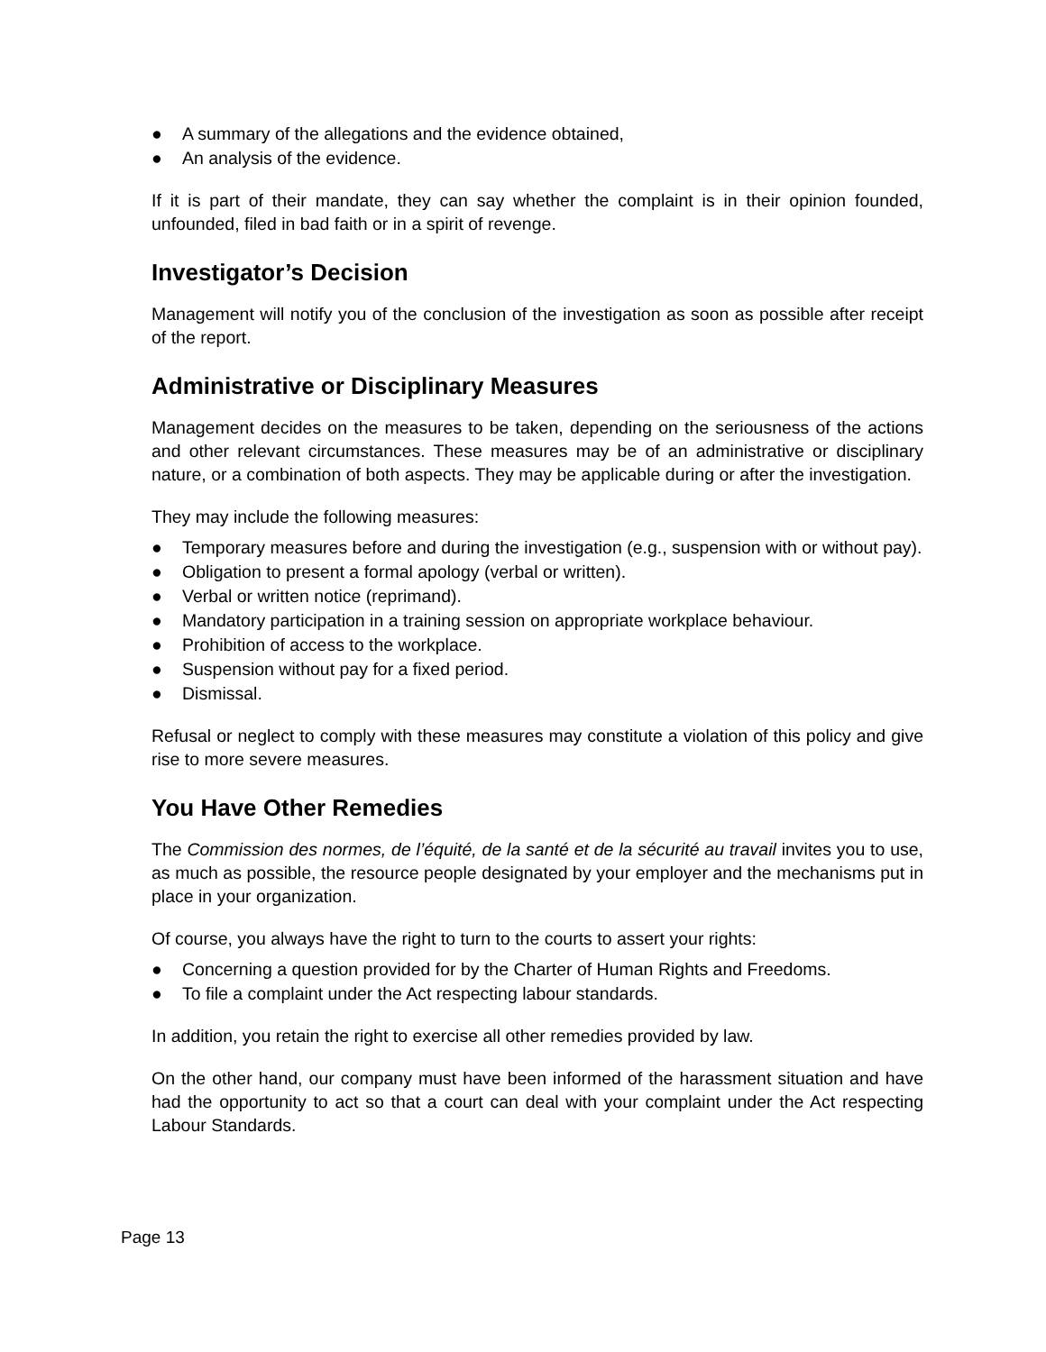● A summary of the allegations and the evidence obtained,
● An analysis of the evidence.
If it is part of their mandate, they can say whether the complaint is in their opinion founded, unfounded, filed in bad faith or in a spirit of revenge.
Investigator’s Decision
Management will notify you of the conclusion of the investigation as soon as possible after receipt of the report.
Administrative or Disciplinary Measures
Management decides on the measures to be taken, depending on the seriousness of the actions and other relevant circumstances. These measures may be of an administrative or disciplinary nature, or a combination of both aspects. They may be applicable during or after the investigation.
They may include the following measures:
● Temporary measures before and during the investigation (e.g., suspension with or without pay).
● Obligation to present a formal apology (verbal or written).
● Verbal or written notice (reprimand).
● Mandatory participation in a training session on appropriate workplace behaviour.
● Prohibition of access to the workplace.
● Suspension without pay for a fixed period.
● Dismissal.
Refusal or neglect to comply with these measures may constitute a violation of this policy and give rise to more severe measures.
You Have Other Remedies
The Commission des normes, de l’équité, de la santé et de la sécurité au travail invites you to use, as much as possible, the resource people designated by your employer and the mechanisms put in place in your organization.
Of course, you always have the right to turn to the courts to assert your rights:
● Concerning a question provided for by the Charter of Human Rights and Freedoms.
● To file a complaint under the Act respecting labour standards.
In addition, you retain the right to exercise all other remedies provided by law.
On the other hand, our company must have been informed of the harassment situation and have had the opportunity to act so that a court can deal with your complaint under the Act respecting Labour Standards.
Page 13